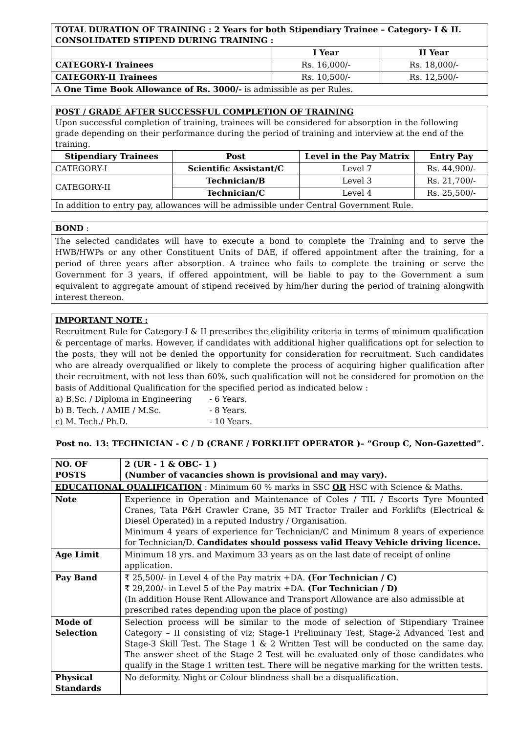| TOTAL DURATION OF TRAINING : 2 Years for both Stipendiary Trainee – Category- I & II. CONSOLIDATED STIPEND DURING TRAINING : | | |
| | I Year | II Year |
| CATEGORY-I Trainees | Rs. 16,000/- | Rs. 18,000/- |
| CATEGORY-II Trainees | Rs. 10,500/- | Rs. 12,500/- |
| A One Time Book Allowance of Rs. 3000/- is admissible as per Rules. | | |
| POST / GRADE AFTER SUCCESSFUL COMPLETION OF TRAINING Upon successful completion of training, trainees will be considered for absorption in the following grade depending on their performance during the period of training and interview at the end of the training. | | | |
| Stipendiary Trainees | Post | Level in the Pay Matrix | Entry Pay |
| CATEGORY-I | Scientific Assistant/C | Level 7 | Rs. 44,900/- |
| CATEGORY-II | Technician/B | Level 3 | Rs. 21,700/- |
| | Technician/C | Level 4 | Rs. 25,500/- |
| In addition to entry pay, allowances will be admissible under Central Government Rule. | | | |
BOND :
The selected candidates will have to execute a bond to complete the Training and to serve the HWB/HWPs or any other Constituent Units of DAE, if offered appointment after the training, for a period of three years after absorption. A trainee who fails to complete the training or serve the Government for 3 years, if offered appointment, will be liable to pay to the Government a sum equivalent to aggregate amount of stipend received by him/her during the period of training alongwith interest thereon.
IMPORTANT NOTE :
Recruitment Rule for Category-I & II prescribes the eligibility criteria in terms of minimum qualification & percentage of marks. However, if candidates with additional higher qualifications opt for selection to the posts, they will not be denied the opportunity for consideration for recruitment. Such candidates who are already overqualified or likely to complete the process of acquiring higher qualification after their recruitment, with not less than 60%, such qualification will not be considered for promotion on the basis of Additional Qualification for the specified period as indicated below :
a) B.Sc. / Diploma in Engineering - 6 Years.
b) B. Tech. / AMIE / M.Sc. - 8 Years.
c) M. Tech./ Ph.D. - 10 Years.
Post no. 13: TECHNICIAN - C / D (CRANE / FORKLIFT OPERATOR )– “Group C, Non-Gazetted”.
| NO. OF POSTS | | | 2 (UR - 1 & OBC- 1 ) (Number of vacancies shown is provisional and may vary). |
| EDUCATIONAL QUALIFICATION : Minimum 60 % marks in SSC OR HSC with Science & Maths. | | | |
| Note | Experience in Operation and Maintenance of Coles / TIL / Escorts Tyre Mounted Cranes, Tata P&H Crawler Crane, 35 MT Tractor Trailer and Forklifts (Electrical & Diesel Operated) in a reputed Industry / Organisation. Minimum 4 years of experience for Technician/C and Minimum 8 years of experience for Technician/D. Candidates should possess valid Heavy Vehicle driving licence. | | |
| Age Limit | Minimum 18 yrs. and Maximum 33 years as on the last date of receipt of online application. | | |
| Pay Band | ₹ 25,500/- in Level 4 of the Pay matrix +DA. (For Technician / C) ₹ 29,200/- in Level 5 of the Pay matrix +DA. (For Technician / D) (In addition House Rent Allowance and Transport Allowance are also admissible at prescribed rates depending upon the place of posting) | | |
| Mode of Selection | | Selection process will be similar to the mode of selection of Stipendiary Trainee Category – II consisting of viz; Stage-1 Preliminary Test, Stage-2 Advanced Test and Stage-3 Skill Test. The Stage 1 & 2 Written Test will be conducted on the same day. The answer sheet of the Stage 2 Test will be evaluated only of those candidates who qualify in the Stage 1 written test. There will be negative marking for the written tests. | |
| Physical Standards | | No deformity. Night or Colour blindness shall be a disqualification. | |